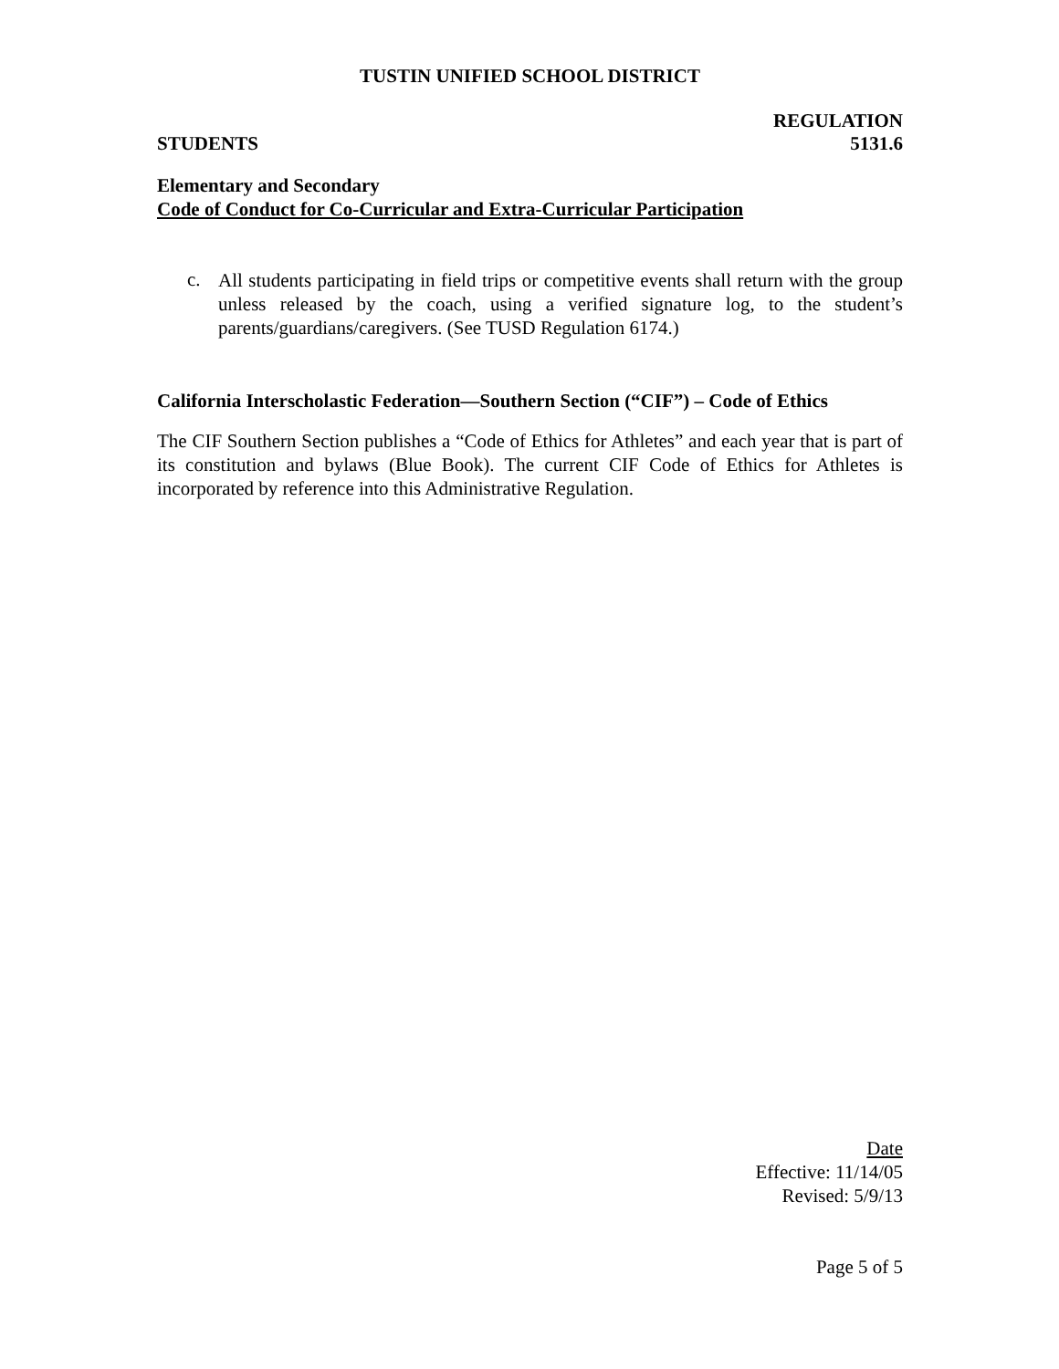TUSTIN UNIFIED SCHOOL DISTRICT
REGULATION
STUDENTS 5131.6
Elementary and Secondary
Code of Conduct for Co-Curricular and Extra-Curricular Participation
c.
All students participating in field trips or competitive events shall return with the group unless released by the coach, using a verified signature log, to the student’s parents/guardians/caregivers. (See TUSD Regulation 6174.)
California Interscholastic Federation—Southern Section (“CIF”) – Code of Ethics
The CIF Southern Section publishes a “Code of Ethics for Athletes” and each year that is part of its constitution and bylaws (Blue Book). The current CIF Code of Ethics for Athletes is incorporated by reference into this Administrative Regulation.
Date
Effective: 11/14/05
Revised: 5/9/13
Page 5 of 5